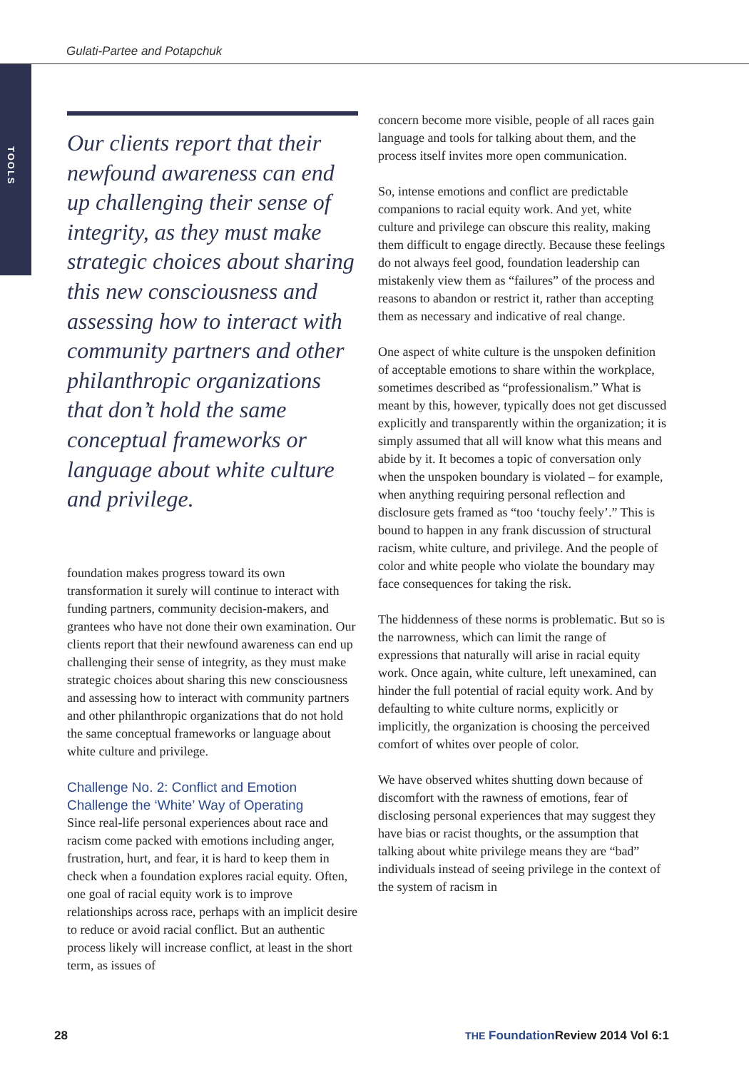Gulati-Partee and Potapchuk
TOOLS
Our clients report that their newfound awareness can end up challenging their sense of integrity, as they must make strategic choices about sharing this new consciousness and assessing how to interact with community partners and other philanthropic organizations that don’t hold the same conceptual frameworks or language about white culture and privilege.
foundation makes progress toward its own transformation it surely will continue to interact with funding partners, community decision-makers, and grantees who have not done their own examination. Our clients report that their newfound awareness can end up challenging their sense of integrity, as they must make strategic choices about sharing this new consciousness and assessing how to interact with community partners and other philanthropic organizations that do not hold the same conceptual frameworks or language about white culture and privilege.
Challenge No. 2: Conflict and Emotion Challenge the ‘White’ Way of Operating
Since real-life personal experiences about race and racism come packed with emotions including anger, frustration, hurt, and fear, it is hard to keep them in check when a foundation explores racial equity. Often, one goal of racial equity work is to improve relationships across race, perhaps with an implicit desire to reduce or avoid racial conflict. But an authentic process likely will increase conflict, at least in the short term, as issues of
concern become more visible, people of all races gain language and tools for talking about them, and the process itself invites more open communication.
So, intense emotions and conflict are predictable companions to racial equity work. And yet, white culture and privilege can obscure this reality, making them difficult to engage directly. Because these feelings do not always feel good, foundation leadership can mistakenly view them as “failures” of the process and reasons to abandon or restrict it, rather than accepting them as necessary and indicative of real change.
One aspect of white culture is the unspoken definition of acceptable emotions to share within the workplace, sometimes described as “professionalism.” What is meant by this, however, typically does not get discussed explicitly and transparently within the organization; it is simply assumed that all will know what this means and abide by it. It becomes a topic of conversation only when the unspoken boundary is violated – for example, when anything requiring personal reflection and disclosure gets framed as “too ‘touchy feely’.” This is bound to happen in any frank discussion of structural racism, white culture, and privilege. And the people of color and white people who violate the boundary may face consequences for taking the risk.
The hiddenness of these norms is problematic. But so is the narrowness, which can limit the range of expressions that naturally will arise in racial equity work. Once again, white culture, left unexamined, can hinder the full potential of racial equity work. And by defaulting to white culture norms, explicitly or implicitly, the organization is choosing the perceived comfort of whites over people of color.
We have observed whites shutting down because of discomfort with the rawness of emotions, fear of disclosing personal experiences that may suggest they have bias or racist thoughts, or the assumption that talking about white privilege means they are “bad” individuals instead of seeing privilege in the context of the system of racism in
28 THE Foundation Review 2014 Vol 6:1